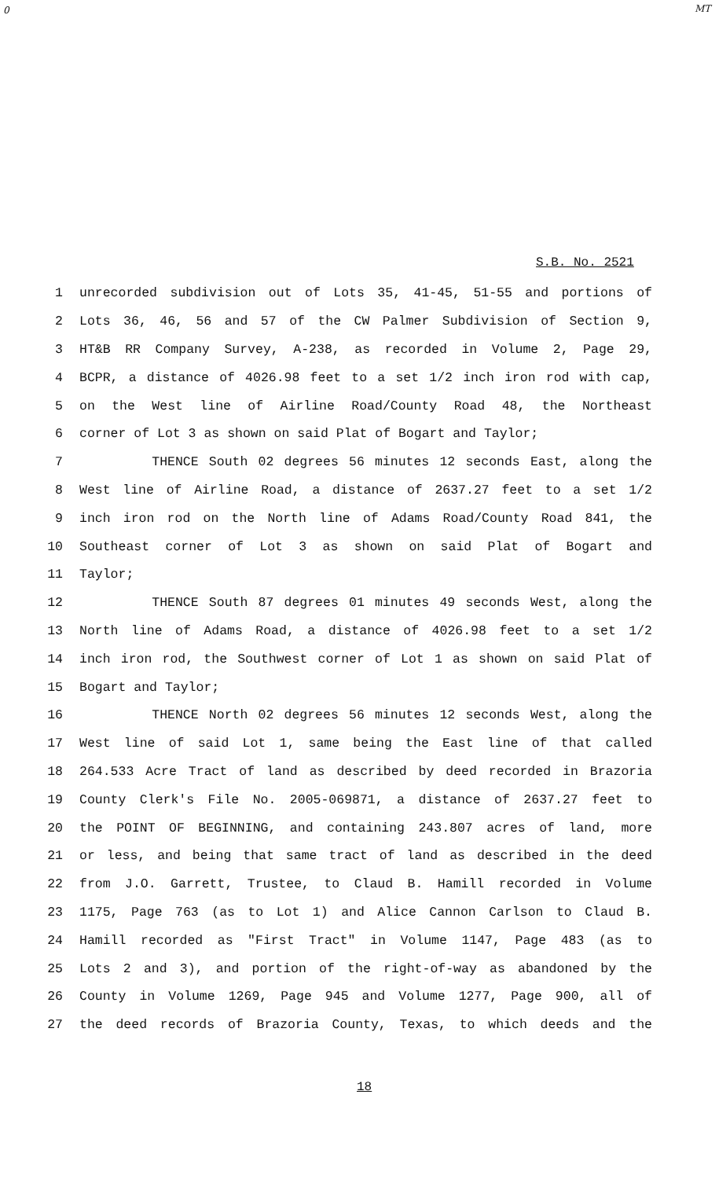0 MT
S.B. No. 2521
1 unrecorded subdivision out of Lots 35, 41-45, 51-55 and portions of
2 Lots 36, 46, 56 and 57 of the CW Palmer Subdivision of Section 9,
3 HT&B RR Company Survey, A-238, as recorded in Volume 2, Page 29,
4 BCPR, a distance of 4026.98 feet to a set 1/2 inch iron rod with cap,
5 on the West line of Airline Road/County Road 48, the Northeast
6 corner of Lot 3 as shown on said Plat of Bogart and Taylor;
7 THENCE South 02 degrees 56 minutes 12 seconds East, along the
8 West line of Airline Road, a distance of 2637.27 feet to a set 1/2
9 inch iron rod on the North line of Adams Road/County Road 841, the
10 Southeast corner of Lot 3 as shown on said Plat of Bogart and
11 Taylor;
12 THENCE South 87 degrees 01 minutes 49 seconds West, along the
13 North line of Adams Road, a distance of 4026.98 feet to a set 1/2
14 inch iron rod, the Southwest corner of Lot 1 as shown on said Plat of
15 Bogart and Taylor;
16 THENCE North 02 degrees 56 minutes 12 seconds West, along the
17 West line of said Lot 1, same being the East line of that called
18 264.533 Acre Tract of land as described by deed recorded in Brazoria
19 County Clerk's File No. 2005-069871, a distance of 2637.27 feet to
20 the POINT OF BEGINNING, and containing 243.807 acres of land, more
21 or less, and being that same tract of land as described in the deed
22 from J.O. Garrett, Trustee, to Claud B. Hamill recorded in Volume
23 1175, Page 763 (as to Lot 1) and Alice Cannon Carlson to Claud B.
24 Hamill recorded as "First Tract" in Volume 1147, Page 483 (as to
25 Lots 2 and 3), and portion of the right-of-way as abandoned by the
26 County in Volume 1269, Page 945 and Volume 1277, Page 900, all of
27 the deed records of Brazoria County, Texas, to which deeds and the
18